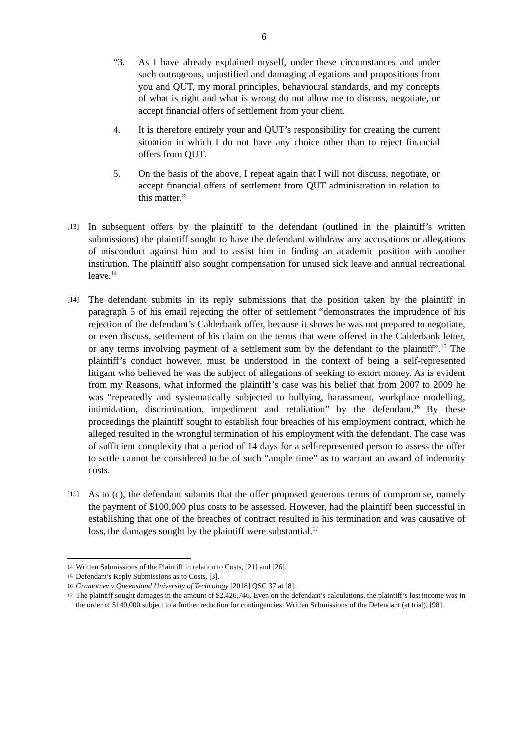6
“3. As I have already explained myself, under these circumstances and under such outrageous, unjustified and damaging allegations and propositions from you and QUT, my moral principles, behavioural standards, and my concepts of what is right and what is wrong do not allow me to discuss, negotiate, or accept financial offers of settlement from your client.
4. It is therefore entirely your and QUT’s responsibility for creating the current situation in which I do not have any choice other than to reject financial offers from QUT.
5. On the basis of the above, I repeat again that I will not discuss, negotiate, or accept financial offers of settlement from QUT administration in relation to this matter.”
[13] In subsequent offers by the plaintiff to the defendant (outlined in the plaintiff’s written submissions) the plaintiff sought to have the defendant withdraw any accusations or allegations of misconduct against him and to assist him in finding an academic position with another institution. The plaintiff also sought compensation for unused sick leave and annual recreational leave.<sup>14</sup>
[14] The defendant submits in its reply submissions that the position taken by the plaintiff in paragraph 5 of his email rejecting the offer of settlement “demonstrates the imprudence of his rejection of the defendant’s Calderbank offer, because it shows he was not prepared to negotiate, or even discuss, settlement of his claim on the terms that were offered in the Calderbank letter, or any terms involving payment of a settlement sum by the defendant to the plaintiff”.<sup>15</sup> The plaintiff’s conduct however, must be understood in the context of being a self-represented litigant who believed he was the subject of allegations of seeking to extort money. As is evident from my Reasons, what informed the plaintiff’s case was his belief that from 2007 to 2009 he was “repeatedly and systematically subjected to bullying, harassment, workplace modelling, intimidation, discrimination, impediment and retaliation” by the defendant.<sup>16</sup> By these proceedings the plaintiff sought to establish four breaches of his employment contract, which he alleged resulted in the wrongful termination of his employment with the defendant. The case was of sufficient complexity that a period of 14 days for a self-represented person to assess the offer to settle cannot be considered to be of such “ample time” as to warrant an award of indemnity costs.
[15] As to (c), the defendant submits that the offer proposed generous terms of compromise, namely the payment of $100,000 plus costs to be assessed. However, had the plaintiff been successful in establishing that one of the breaches of contract resulted in his termination and was causative of loss, the damages sought by the plaintiff were substantial.<sup>17</sup>
14 Written Submissions of the Plaintiff in relation to Costs, [21] and [26].
15 Defendant’s Reply Submissions as to Costs, [3].
16 Gramotnev v Queensland University of Technology [2018] QSC 37 at [8].
17 The plaintiff sought damages in the amount of $2,426,746. Even on the defendant’s calculations, the plaintiff’s lost income was in the order of $140,000 subject to a further reduction for contingencies: Written Submissions of the Defendant (at trial), [98].